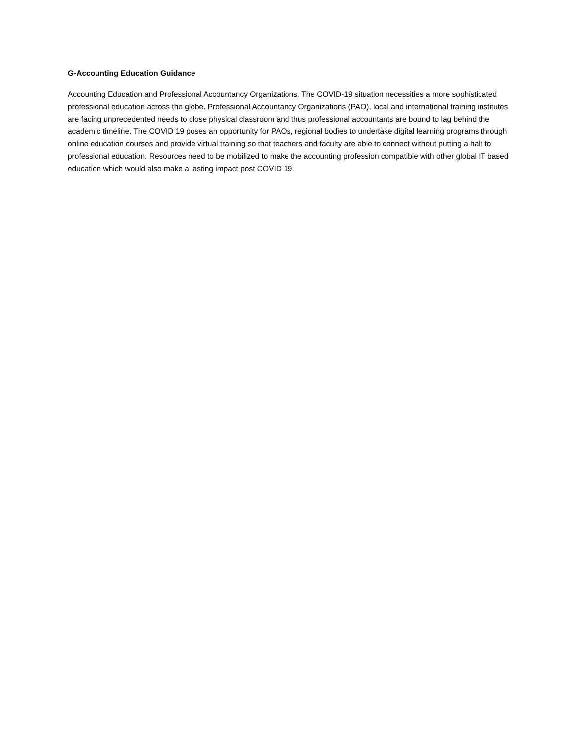G-Accounting Education Guidance
Accounting Education and Professional Accountancy Organizations. The COVID-19 situation necessities a more sophisticated professional education across the globe. Professional Accountancy Organizations (PAO), local and international training institutes are facing unprecedented needs to close physical classroom and thus professional accountants are bound to lag behind the academic timeline. The COVID 19 poses an opportunity for PAOs, regional bodies to undertake digital learning programs through online education courses and provide virtual training so that teachers and faculty are able to connect without putting a halt to professional education. Resources need to be mobilized to make the accounting profession compatible with other global IT based education which would also make a lasting impact post COVID 19.